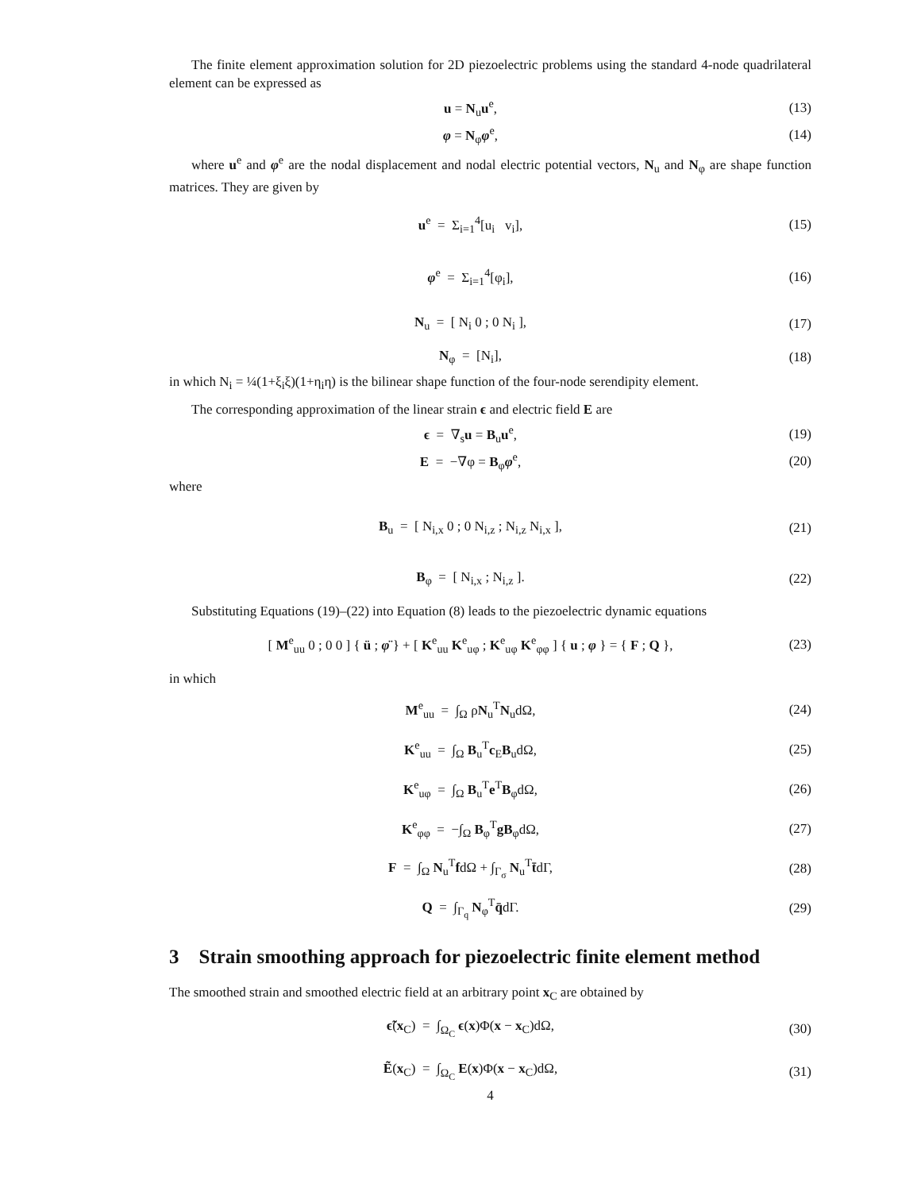The finite element approximation solution for 2D piezoelectric problems using the standard 4-node quadrilateral element can be expressed as
u = N<sub>u</sub>u<sup>e</sup>, (13)
φ = N<sub>φ</sub>φ<sup>e</sup>, (14)
where u<sup>e</sup> and φ<sup>e</sup> are the nodal displacement and nodal electric potential vectors, N<sub>u</sub> and N<sub>φ</sub> are shape function matrices. They are given by
u<sup>e</sup> = Σ<sub>i=1</sub><sup>4</sup>[u<sub>i</sub> v<sub>i</sub>], (15)
φ<sup>e</sup> = Σ<sub>i=1</sub><sup>4</sup>[φ<sub>i</sub>], (16)
N<sub>u</sub> = [ N<sub>i</sub> 0 ; 0 N<sub>i</sub> ], (17)
N<sub>φ</sub> = [N<sub>i</sub>], (18)
in which N<sub>i</sub> = ¼(1+ξ<sub>i</sub>ξ)(1+η<sub>i</sub>η) is the bilinear shape function of the four-node serendipity element.
The corresponding approximation of the linear strain ϵ and electric field E are
ϵ = ∇<sub>s</sub>u = B<sub>u</sub>u<sup>e</sup>, (19)
E = −∇φ = B<sub>φ</sub>φ<sup>e</sup>, (20)
where
B<sub>u</sub> = [ N<sub>i,x</sub> 0 ; 0 N<sub>i,z</sub> ; N<sub>i,z</sub> N<sub>i,x</sub> ],
(21)
B<sub>φ</sub> = [ N<sub>i,x</sub> ; N<sub>i,z</sub> ]. (22)
Substituting Equations (19)–(22) into Equation (8) leads to the piezoelectric dynamic equations
[ M<sup>e</sup><sub>uu</sub> 0 ; 0 0 ] { ü ; φ̈ } + [ K<sup>e</sup><sub>uu</sub> K<sup>e</sup><sub>uφ</sub> ; K<sup>e</sup><sub>uφ</sub> K<sup>e</sup><sub>φφ</sub> ] { u ; φ } = { F ; Q },
(23)
in which
M<sup>e</sup><sub>uu</sub> = ∫<sub>Ω</sub> ρN<sub>u</sub><sup>T</sup>N<sub>u</sub>dΩ, (24)
K<sup>e</sup><sub>uu</sub> = ∫<sub>Ω</sub> B<sub>u</sub><sup>T</sup>c<sub>E</sub>B<sub>u</sub>dΩ, (25)
K<sup>e</sup><sub>uφ</sub> = ∫<sub>Ω</sub> B<sub>u</sub><sup>T</sup>e<sup>T</sup>B<sub>φ</sub>dΩ, (26)
K<sup>e</sup><sub>φφ</sub> = −∫<sub>Ω</sub> B<sub>φ</sub><sup>T</sup>gB<sub>φ</sub>dΩ, (27)
F = ∫<sub>Ω</sub> N<sub>u</sub><sup>T</sup>fdΩ + ∫<sub>Γ<sub>σ</sub></sub> N<sub>u</sub><sup>T</sup>t̄dΓ, (28)
Q = ∫<sub>Γ<sub>q</sub></sub> N<sub>φ</sub><sup>T</sup>q̄dΓ. (29)
3 Strain smoothing approach for piezoelectric finite element method
The smoothed strain and smoothed electric field at an arbitrary point x<sub>C</sub> are obtained by
ϵ̃(x<sub>C</sub>) = ∫<sub>Ω<sub>C</sub></sub> ϵ(x)Φ(x − x<sub>C</sub>)dΩ,
(30)
Ẽ(x<sub>C</sub>) = ∫<sub>Ω<sub>C</sub></sub> E(x)Φ(x − x<sub>C</sub>)dΩ, (31)
4